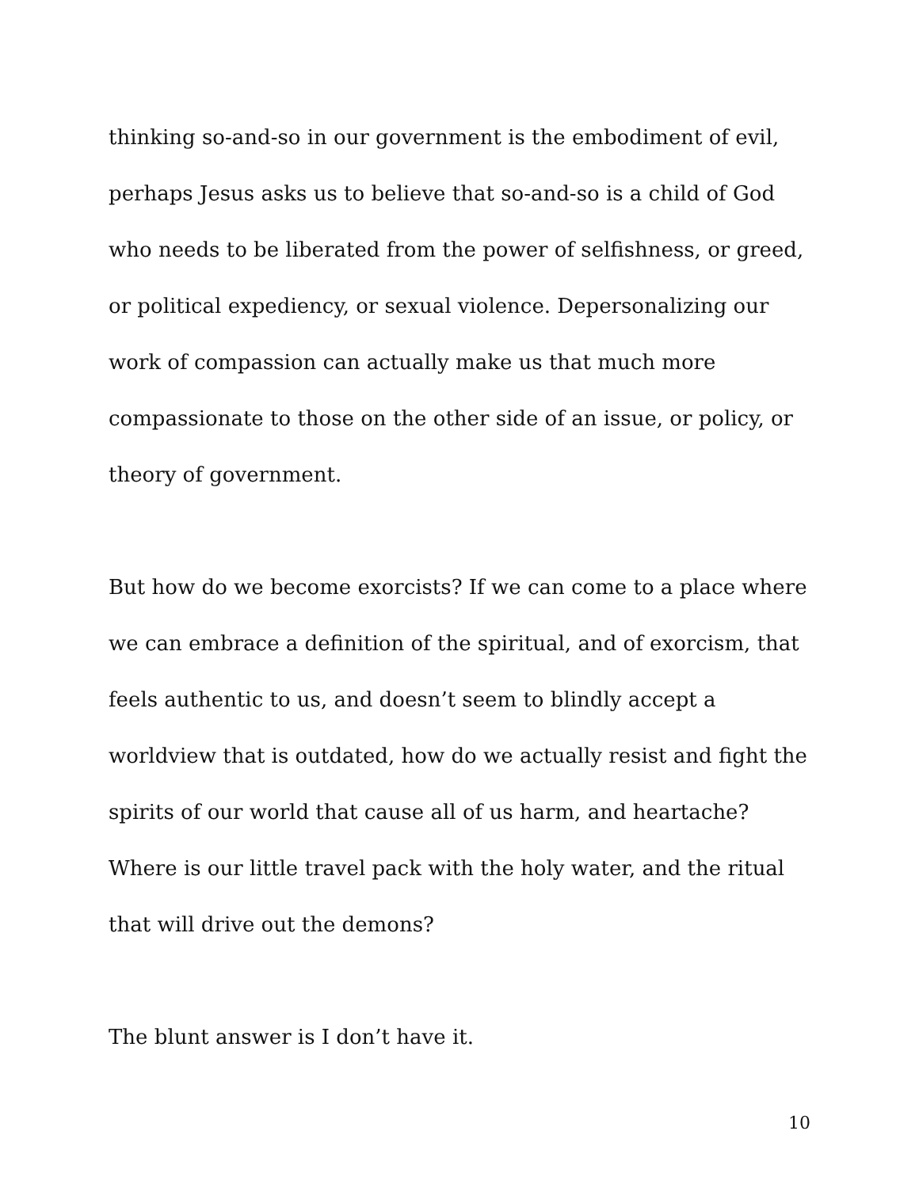thinking so-and-so in our government is the embodiment of evil, perhaps Jesus asks us to believe that so-and-so is a child of God who needs to be liberated from the power of selfishness, or greed, or political expediency, or sexual violence. Depersonalizing our work of compassion can actually make us that much more compassionate to those on the other side of an issue, or policy, or theory of government.
But how do we become exorcists? If we can come to a place where we can embrace a definition of the spiritual, and of exorcism, that feels authentic to us, and doesn’t seem to blindly accept a worldview that is outdated, how do we actually resist and fight the spirits of our world that cause all of us harm, and heartache? Where is our little travel pack with the holy water, and the ritual that will drive out the demons?
The blunt answer is I don’t have it.
10